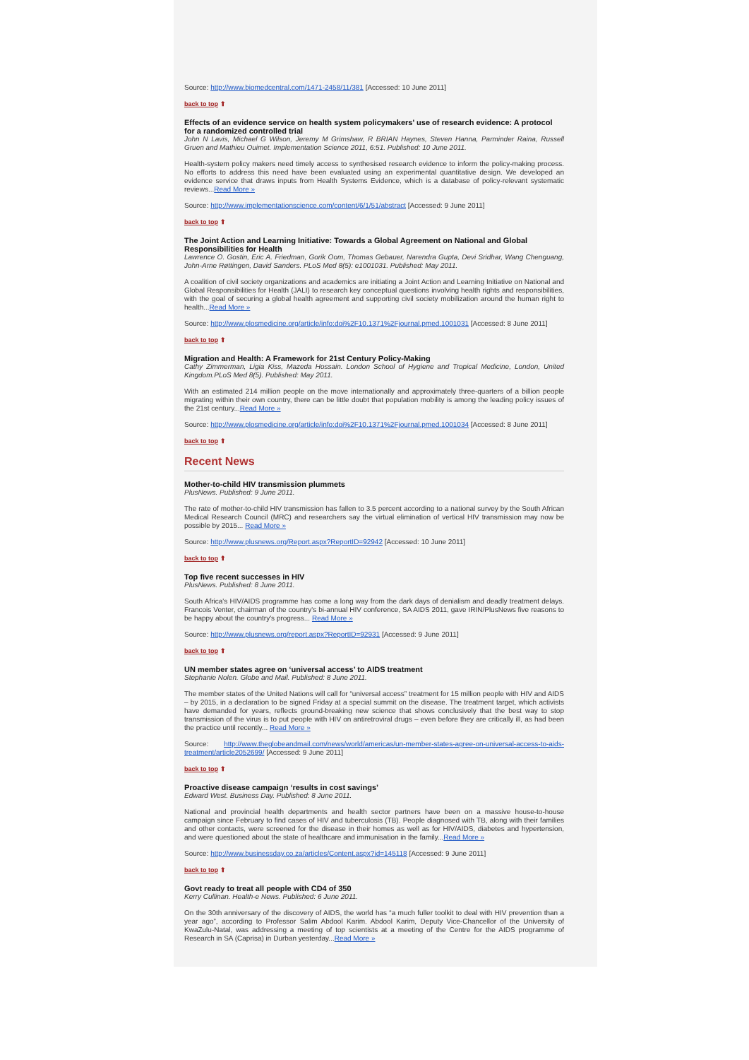Source: http://www.biomedcentral.com/1471-2458/11/381 [Accessed: 10 June 2011]
back to top ⬆
Effects of an evidence service on health system policymakers' use of research evidence: A protocol for a randomized controlled trial
John N Lavis, Michael G Wilson, Jeremy M Grimshaw, R BRIAN Haynes, Steven Hanna, Parminder Raina, Russell Gruen and Mathieu Ouimet. Implementation Science 2011, 6:51. Published: 10 June 2011.
Health-system policy makers need timely access to synthesised research evidence to inform the policy-making process. No efforts to address this need have been evaluated using an experimental quantitative design. We developed an evidence service that draws inputs from Health Systems Evidence, which is a database of policy-relevant systematic reviews...Read More »
Source: http://www.implementationscience.com/content/6/1/51/abstract [Accessed: 9 June 2011]
back to top ⬆
The Joint Action and Learning Initiative: Towards a Global Agreement on National and Global Responsibilities for Health
Lawrence O. Gostin, Eric A. Friedman, Gorik Oom, Thomas Gebauer, Narendra Gupta, Devi Sridhar, Wang Chenguang, John-Arne Røttingen, David Sanders. PLoS Med 8(5): e1001031. Published: May 2011.
A coalition of civil society organizations and academics are initiating a Joint Action and Learning Initiative on National and Global Responsibilities for Health (JALI) to research key conceptual questions involving health rights and responsibilities, with the goal of securing a global health agreement and supporting civil society mobilization around the human right to health...Read More »
Source: http://www.plosmedicine.org/article/info:doi%2F10.1371%2Fjournal.pmed.1001031 [Accessed: 8 June 2011]
back to top ⬆
Migration and Health: A Framework for 21st Century Policy-Making
Cathy Zimmerman, Ligia Kiss, Mazeda Hossain. London School of Hygiene and Tropical Medicine, London, United Kingdom.PLoS Med 8(5). Published: May 2011.
With an estimated 214 million people on the move internationally and approximately three-quarters of a billion people migrating within their own country, there can be little doubt that population mobility is among the leading policy issues of the 21st century...Read More »
Source: http://www.plosmedicine.org/article/info:doi%2F10.1371%2Fjournal.pmed.1001034 [Accessed: 8 June 2011]
back to top ⬆
Recent News
Mother-to-child HIV transmission plummets
PlusNews. Published: 9 June 2011.
The rate of mother-to-child HIV transmission has fallen to 3.5 percent according to a national survey by the South African Medical Research Council (MRC) and researchers say the virtual elimination of vertical HIV transmission may now be possible by 2015... Read More »
Source: http://www.plusnews.org/Report.aspx?ReportID=92942 [Accessed: 10 June 2011]
back to top ⬆
Top five recent successes in HIV
PlusNews. Published: 8 June 2011.
South Africa's HIV/AIDS programme has come a long way from the dark days of denialism and deadly treatment delays. Francois Venter, chairman of the country's bi-annual HIV conference, SA AIDS 2011, gave IRIN/PlusNews five reasons to be happy about the country's progress... Read More »
Source: http://www.plusnews.org/report.aspx?ReportID=92931 [Accessed: 9 June 2011]
back to top ⬆
UN member states agree on ‘universal access’ to AIDS treatment
Stephanie Nolen. Globe and Mail. Published: 8 June 2011.
The member states of the United Nations will call for “universal access” treatment for 15 million people with HIV and AIDS – by 2015, in a declaration to be signed Friday at a special summit on the disease. The treatment target, which activists have demanded for years, reflects ground-breaking new science that shows conclusively that the best way to stop transmission of the virus is to put people with HIV on antiretroviral drugs – even before they are critically ill, as had been the practice until recently... Read More »
Source: http://www.theglobeandmail.com/news/world/americas/un-member-states-agree-on-universal-access-to-aids-treatment/article2052699/ [Accessed: 9 June 2011]
back to top ⬆
Proactive disease campaign ‘results in cost savings’
Edward West. Business Day. Published: 8 June 2011.
National and provincial health departments and health sector partners have been on a massive house-to-house campaign since February to find cases of HIV and tuberculosis (TB). People diagnosed with TB, along with their families and other contacts, were screened for the disease in their homes as well as for HIV/AIDS, diabetes and hypertension, and were questioned about the state of healthcare and immunisation in the family...Read More »
Source: http://www.businessday.co.za/articles/Content.aspx?id=145118 [Accessed: 9 June 2011]
back to top ⬆
Govt ready to treat all people with CD4 of 350
Kerry Cullinan. Health-e News. Published: 6 June 2011.
On the 30th anniversary of the discovery of AIDS, the world has “a much fuller toolkit to deal with HIV prevention than a year ago”, according to Professor Salim Abdool Karim. Abdool Karim, Deputy Vice-Chancellor of the University of KwaZulu-Natal, was addressing a meeting of top scientists at a meeting of the Centre for the AIDS programme of Research in SA (Caprisa) in Durban yesterday...Read More »